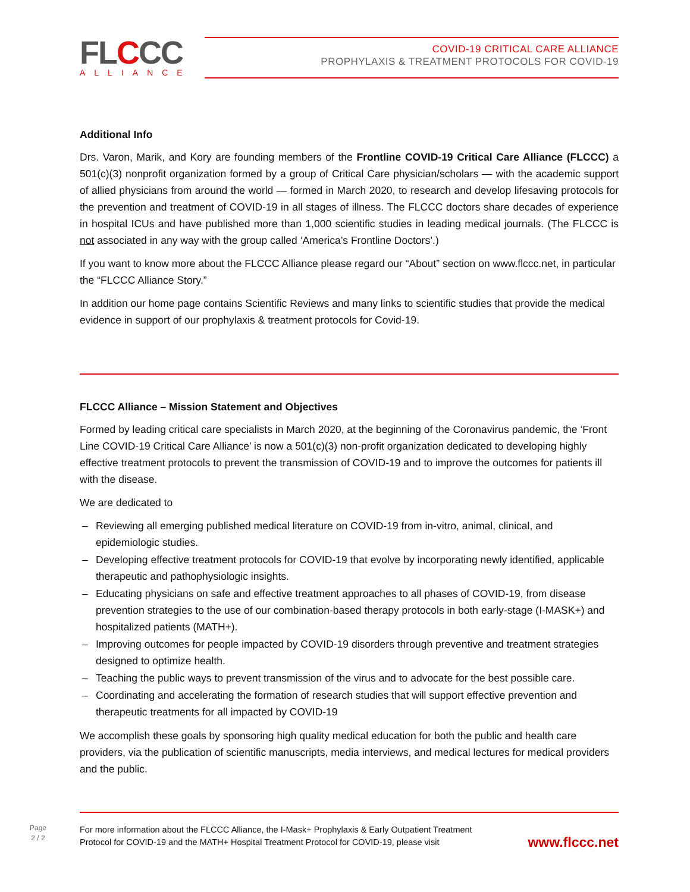FLCCC
ALLIANCE
COVID-19 CRITICAL CARE ALLIANCE
PROPHYLAXIS & TREATMENT PROTOCOLS FOR COVID-19
Additional Info
Drs. Varon, Marik, and Kory are founding members of the Frontline COVID-19 Critical Care Alliance (FLCCC) a 501(c)(3) nonprofit organization formed by a group of Critical Care physician/scholars — with the academic support of allied physicians from around the world — formed in March 2020, to research and develop lifesaving protocols for the prevention and treatment of COVID-19 in all stages of illness. The FLCCC doctors share decades of experience in hospital ICUs and have published more than 1,000 scientific studies in leading medical journals. (The FLCCC is not associated in any way with the group called ‘America’s Frontline Doctors’.)
If you want to know more about the FLCCC Alliance please regard our “About” section on www.flccc.net, in particular the “FLCCC Alliance Story.”
In addition our home page contains Scientific Reviews and many links to scientific studies that provide the medical evidence in support of our prophylaxis & treatment protocols for Covid-19.
FLCCC Alliance – Mission Statement and Objectives
Formed by leading critical care specialists in March 2020, at the beginning of the Coronavirus pandemic, the ‘Front Line COVID-19 Critical Care Alliance’ is now a 501(c)(3) non-profit organization dedicated to developing highly effective treatment protocols to prevent the transmission of COVID-19 and to improve the outcomes for patients ill with the disease.
We are dedicated to
– Reviewing all emerging published medical literature on COVID-19 from in-vitro, animal, clinical, and epidemiologic studies.
– Developing effective treatment protocols for COVID-19 that evolve by incorporating newly identified, applicable therapeutic and pathophysiologic insights.
– Educating physicians on safe and effective treatment approaches to all phases of COVID-19, from disease prevention strategies to the use of our combination-based therapy protocols in both early-stage (I-MASK+) and hospitalized patients (MATH+).
– Improving outcomes for people impacted by COVID-19 disorders through preventive and treatment strategies designed to optimize health.
– Teaching the public ways to prevent transmission of the virus and to advocate for the best possible care.
– Coordinating and accelerating the formation of research studies that will support effective prevention and therapeutic treatments for all impacted by COVID-19
We accomplish these goals by sponsoring high quality medical education for both the public and health care providers, via the publication of scientific manuscripts, media interviews, and medical lectures for medical providers and the public.
Page
2 / 2
For more information about the FLCCC Alliance, the I-Mask+ Prophylaxis & Early Outpatient Treatment
Protocol for COVID-19 and the MATH+ Hospital Treatment Protocol for COVID-19, please visit
www.flccc.net